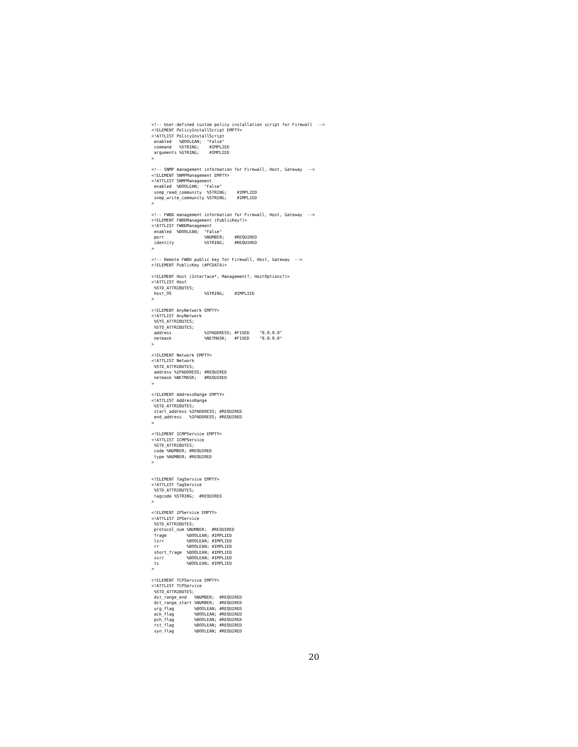<!-- User-defined custom policy installation script for Firewall  -->
<!ELEMENT PolicyInstallScript EMPTY>
<!ATTLIST PolicyInstallScript
 enabled   %BOOLEAN;  "False"
 command   %STRING;    #IMPLIED
 arguments %STRING;    #IMPLIED
>

<!-- SNMP management information for Firewall, Host, Gateway  -->
<!ELEMENT SNMPManagement EMPTY>
<!ATTLIST SNMPManagement
 enabled  %BOOLEAN;  "False"
 snmp_read_community  %STRING;    #IMPLIED
 snmp_write_community %STRING;    #IMPLIED
>

<!-- FWBD management information for Firewall, Host, Gateway  -->
<!ELEMENT FWBDManagement (PublicKey?)>
<!ATTLIST FWBDManagement
 enabled  %BOOLEAN;  "False"
 port                %NUMBER;    #REQUIRED
 identity            %STRING;    #REQUIRED
>

<!-- Remote FWBD public key for Firewall, Host, Gateway  -->
<!ELEMENT PublicKey (#PCDATA)>

<!ELEMENT Host (Interface*, Management?, HostOptions?)>
<!ATTLIST Host
 %STD_ATTRIBUTES;
 host_OS             %STRING;    #IMPLIED
>

<!ELEMENT AnyNetwork EMPTY>
<!ATTLIST AnyNetwork
 %SYS_ATTRIBUTES;
 %STD_ATTRIBUTES;
 address             %IPADDRESS; #FIXED    "0.0.0.0"
 netmask             %NETMASK;   #FIXED    "0.0.0.0"
>

<!ELEMENT Network EMPTY>
<!ATTLIST Network
 %STD_ATTRIBUTES;
 address %IPADDRESS; #REQUIRED
 netmask %NETMASK;   #REQUIRED
>

<!ELEMENT AddressRange EMPTY>
<!ATTLIST AddressRange
 %STD_ATTRIBUTES;
 start_address %IPADDRESS; #REQUIRED
 end_address   %IPADDRESS; #REQUIRED
>

<!ELEMENT ICMPService EMPTY>
<!ATTLIST ICMPService
 %STD_ATTRIBUTES;
 code %NUMBER; #REQUIRED
 type %NUMBER; #REQUIRED
>


<!ELEMENT TagService EMPTY>
<!ATTLIST TagService
 %STD_ATTRIBUTES;
 tagcode %STRING;  #REQUIRED
>

<!ELEMENT IPService EMPTY>
<!ATTLIST IPService
 %STD_ATTRIBUTES;
 protocol_num %NUMBER;  #REQUIRED
 fragm        %BOOLEAN; #IMPLIED
 lsrr         %BOOLEAN; #IMPLIED
 rr           %BOOLEAN; #IMPLIED
 short_fragm  %BOOLEAN; #IMPLIED
 ssrr         %BOOLEAN; #IMPLIED
 ts           %BOOLEAN; #IMPLIED
>

<!ELEMENT TCPService EMPTY>
<!ATTLIST TCPService
 %STD_ATTRIBUTES;
 dst_range_end   %NUMBER;  #REQUIRED
 dst_range_start %NUMBER;  #REQUIRED
 urg_flag        %BOOLEAN; #REQUIRED
 ack_flag        %BOOLEAN; #REQUIRED
 psh_flag        %BOOLEAN; #REQUIRED
 rst_flag        %BOOLEAN; #REQUIRED
 syn_flag        %BOOLEAN; #REQUIRED
20